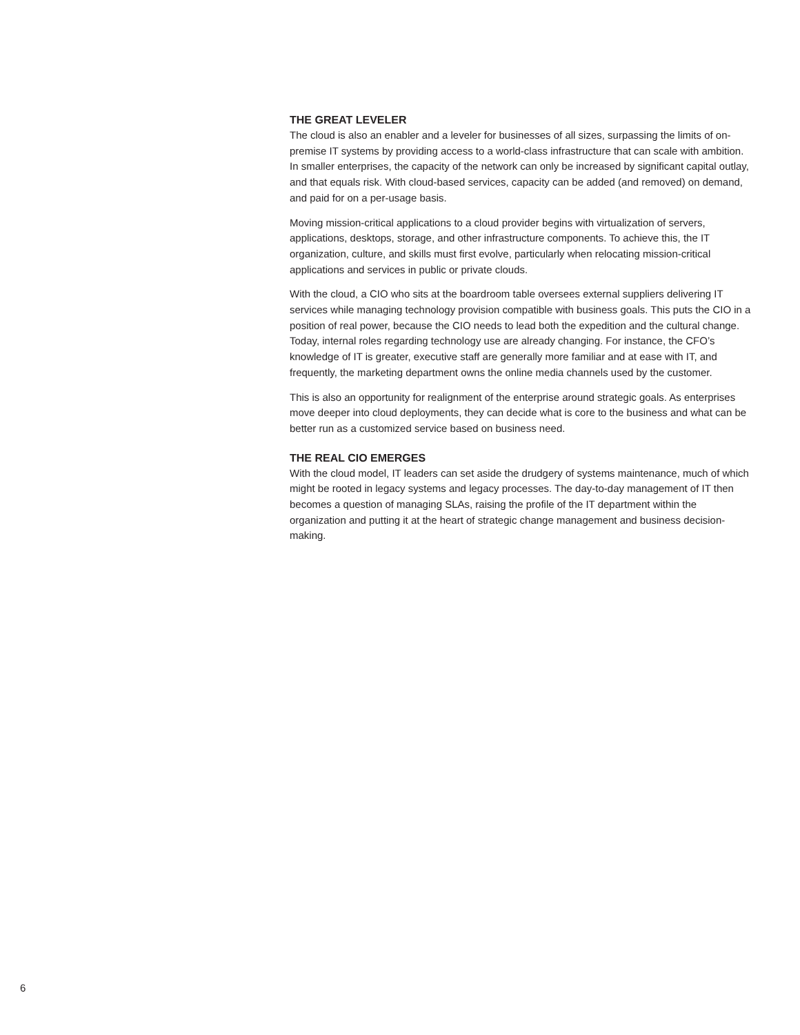THE GREAT LEVELER
The cloud is also an enabler and a leveler for businesses of all sizes, surpassing the limits of on-premise IT systems by providing access to a world-class infrastructure that can scale with ambition. In smaller enterprises, the capacity of the network can only be increased by significant capital outlay, and that equals risk. With cloud-based services, capacity can be added (and removed) on demand, and paid for on a per-usage basis.
Moving mission-critical applications to a cloud provider begins with virtualization of servers, applications, desktops, storage, and other infrastructure components. To achieve this, the IT organization, culture, and skills must first evolve, particularly when relocating mission-critical applications and services in public or private clouds.
With the cloud, a CIO who sits at the boardroom table oversees external suppliers delivering IT services while managing technology provision compatible with business goals. This puts the CIO in a position of real power, because the CIO needs to lead both the expedition and the cultural change. Today, internal roles regarding technology use are already changing. For instance, the CFO’s knowledge of IT is greater, executive staff are generally more familiar and at ease with IT, and frequently, the marketing department owns the online media channels used by the customer.
This is also an opportunity for realignment of the enterprise around strategic goals. As enterprises move deeper into cloud deployments, they can decide what is core to the business and what can be better run as a customized service based on business need.
THE REAL CIO EMERGES
With the cloud model, IT leaders can set aside the drudgery of systems maintenance, much of which might be rooted in legacy systems and legacy processes. The day-to-day management of IT then becomes a question of managing SLAs, raising the profile of the IT department within the organization and putting it at the heart of strategic change management and business decision-making.
6